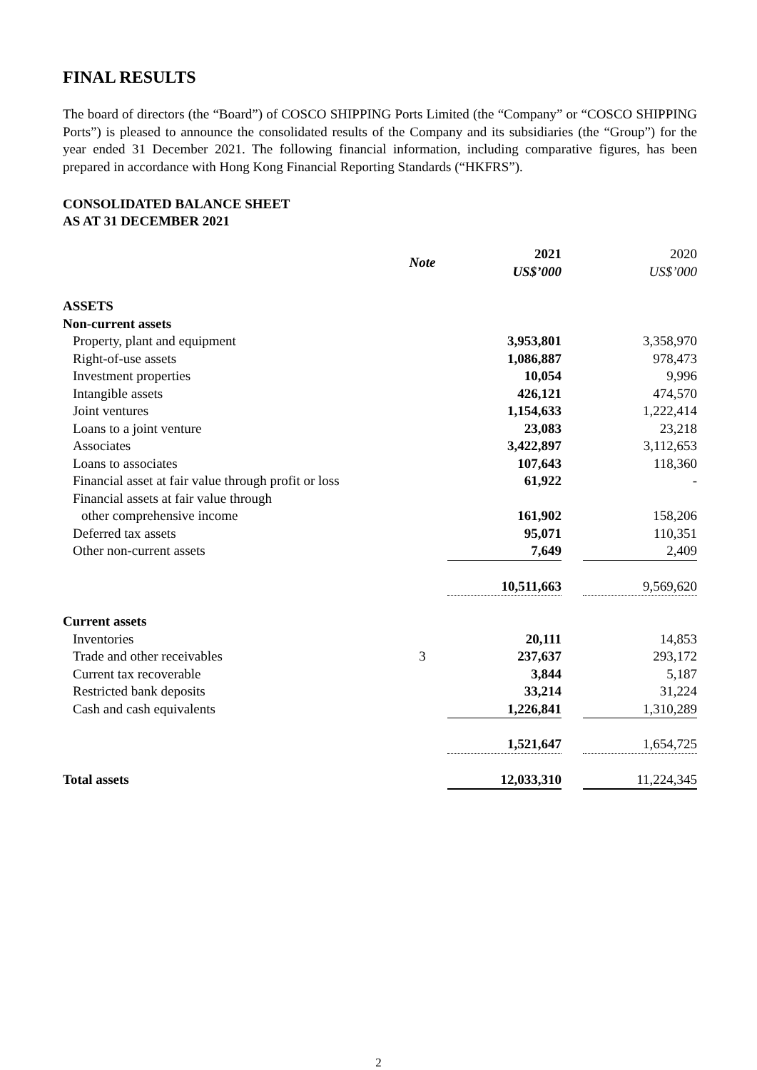FINAL RESULTS
The board of directors (the “Board”) of COSCO SHIPPING Ports Limited (the “Company” or “COSCO SHIPPING Ports”) is pleased to announce the consolidated results of the Company and its subsidiaries (the “Group”) for the year ended 31 December 2021. The following financial information, including comparative figures, has been prepared in accordance with Hong Kong Financial Reporting Standards (“HKFRS”).
CONSOLIDATED BALANCE SHEET
AS AT 31 DECEMBER 2021
| | Note | 2021 US$’000 | | 2020 US$’000 |
| --- | --- | --- | --- | --- |
| ASSETS | | | | |
| Non-current assets | | | | |
| Property, plant and equipment | | 3,953,801 | | 3,358,970 |
| Right-of-use assets | | 1,086,887 | | 978,473 |
| Investment properties | | 10,054 | | 9,996 |
| Intangible assets | | 426,121 | | 474,570 |
| Joint ventures | | 1,154,633 | | 1,222,414 |
| Loans to a joint venture | | 23,083 | | 23,218 |
| Associates | | 3,422,897 | | 3,112,653 |
| Loans to associates | | 107,643 | | 118,360 |
| Financial asset at fair value through profit or loss | | 61,922 | | - |
| Financial assets at fair value through other comprehensive income | | 161,902 | | 158,206 |
| Deferred tax assets | | 95,071 | | 110,351 |
| Other non-current assets | | 7,649 | | 2,409 |
| | | 10,511,663 | | 9,569,620 |
| Current assets | | | | |
| Inventories | | 20,111 | | 14,853 |
| Trade and other receivables | 3 | 237,637 | | 293,172 |
| Current tax recoverable | | 3,844 | | 5,187 |
| Restricted bank deposits | | 33,214 | | 31,224 |
| Cash and cash equivalents | | 1,226,841 | | 1,310,289 |
| | | 1,521,647 | | 1,654,725 |
| Total assets | | 12,033,310 | | 11,224,345 |
2